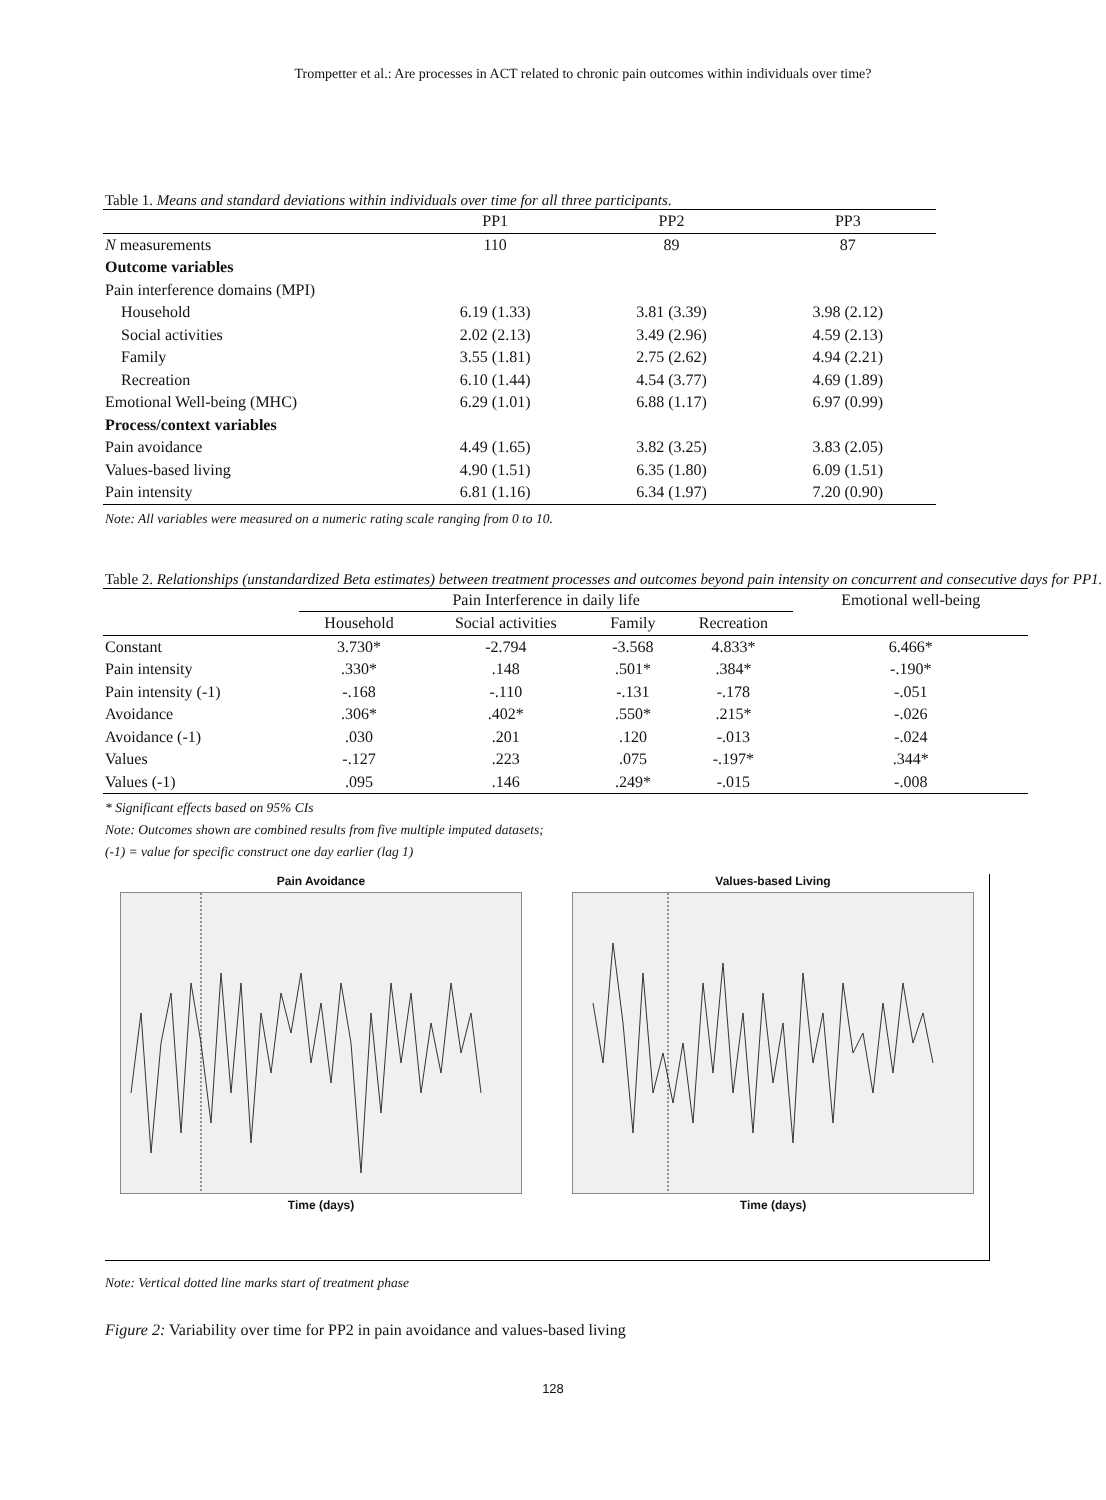Trompetter et al.: Are processes in ACT related to chronic pain outcomes within individuals over time?
Table 1. Means and standard deviations within individuals over time for all three participants.
| | PP1 | PP2 | PP3 |
| N measurements | 110 | 89 | 87 |
| Outcome variables | | | |
| Pain interference domains (MPI) | | | |
| Household | 6.19 (1.33) | 3.81 (3.39) | 3.98 (2.12) |
| Social activities | 2.02 (2.13) | 3.49 (2.96) | 4.59 (2.13) |
| Family | 3.55 (1.81) | 2.75 (2.62) | 4.94 (2.21) |
| Recreation | 6.10 (1.44) | 4.54 (3.77) | 4.69 (1.89) |
| Emotional Well-being (MHC) | 6.29 (1.01) | 6.88 (1.17) | 6.97 (0.99) |
| Process/context variables | | | |
| Pain avoidance | 4.49 (1.65) | 3.82 (3.25) | 3.83 (2.05) |
| Values-based living | 4.90 (1.51) | 6.35 (1.80) | 6.09 (1.51) |
| Pain intensity | 6.81 (1.16) | 6.34 (1.97) | 7.20 (0.90) |
Note: All variables were measured on a numeric rating scale ranging from 0 to 10.
Table 2. Relationships (unstandardized Beta estimates) between treatment processes and outcomes beyond pain intensity on concurrent and consecutive days for PP1.
| | Pain Interference in daily life | | | | Emotional well-being |
| --- | --- | --- | --- | --- | --- |
| | Household | Social activities | Family | Recreation | |
| Constant | 3.730* | -2.794 | -3.568 | 4.833* | 6.466* |
| Pain intensity | .330* | .148 | .501* | .384* | -.190* |
| Pain intensity (-1) | -.168 | -.110 | -.131 | -.178 | -.051 |
| Avoidance | .306* | .402* | .550* | .215* | -.026 |
| Avoidance (-1) | .030 | .201 | .120 | -.013 | -.024 |
| Values | -.127 | .223 | .075 | -.197* | .344* |
| Values (-1) | .095 | .146 | .249* | -.015 | -.008 |
* Significant effects based on 95% CIs
Note: Outcomes shown are combined results from five multiple imputed datasets;
(-1) = value for specific construct one day earlier (lag 1)
Pain Avoidance
Time (days)
Values-based Living
Time (days)
Note: Vertical dotted line marks start of treatment phase
Figure 2: Variability over time for PP2 in pain avoidance and values-based living
128